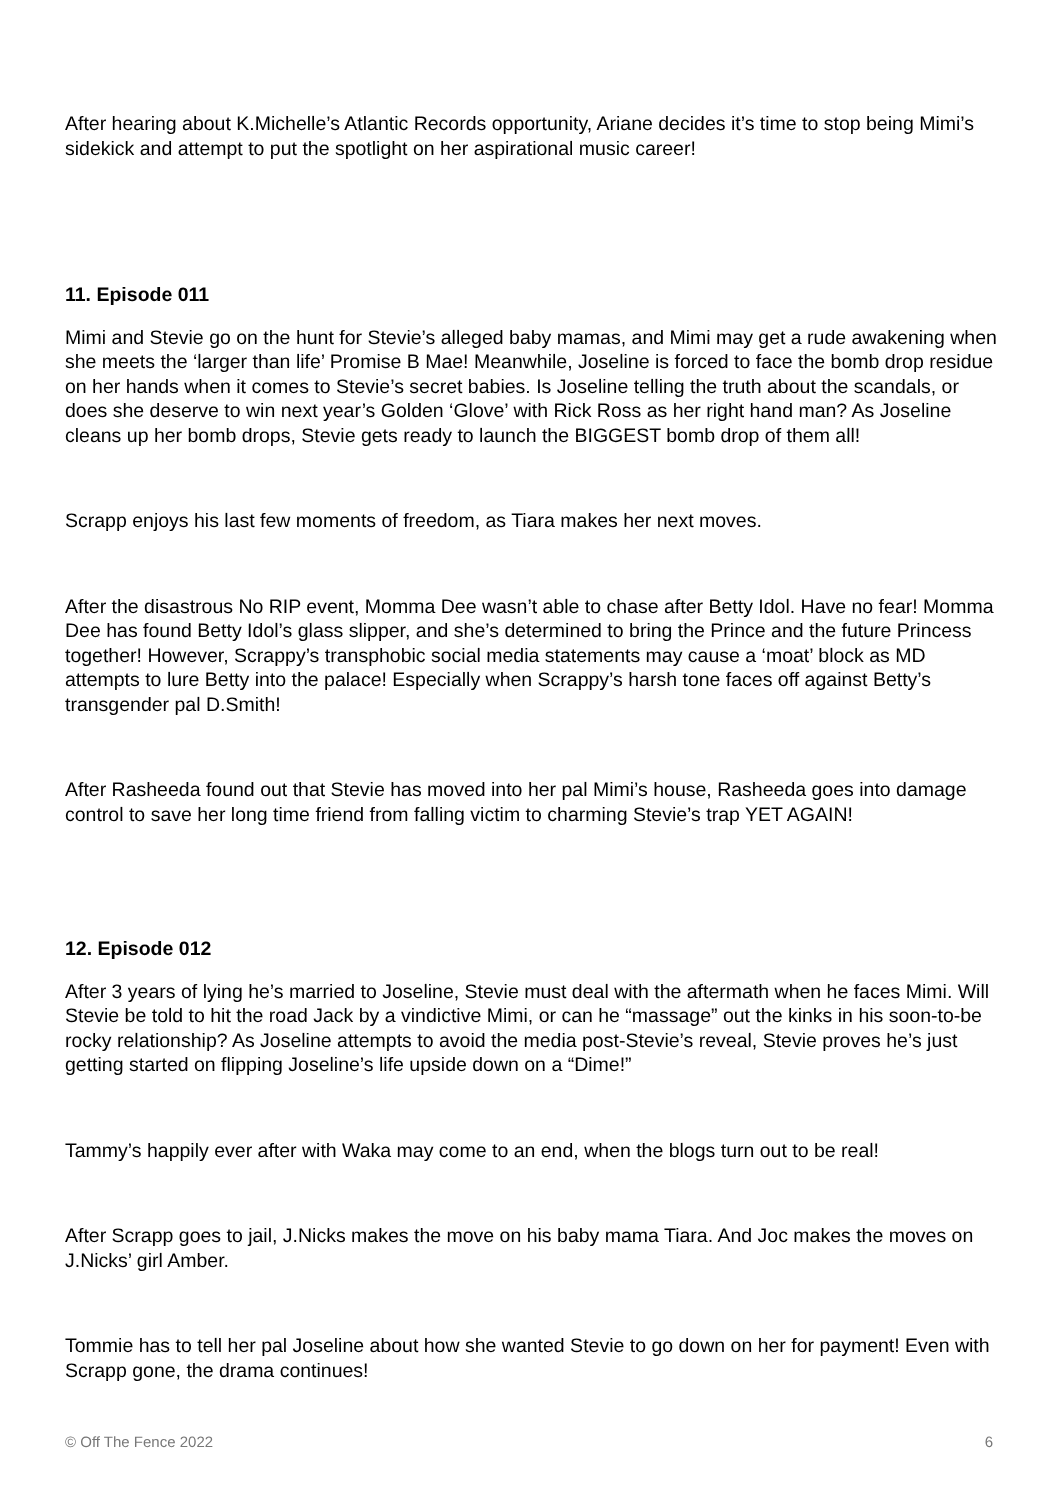After hearing about K.Michelle’s Atlantic Records opportunity, Ariane decides it’s time to stop being Mimi’s sidekick and attempt to put the spotlight on her aspirational music career!
11. Episode 011
Mimi and Stevie go on the hunt for Stevie’s alleged baby mamas, and Mimi may get a rude awakening when she meets the ‘larger than life’ Promise B Mae! Meanwhile, Joseline is forced to face the bomb drop residue on her hands when it comes to Stevie’s secret babies. Is Joseline telling the truth about the scandals, or does she deserve to win next year’s Golden ‘Glove’ with Rick Ross as her right hand man? As Joseline cleans up her bomb drops, Stevie gets ready to launch the BIGGEST bomb drop of them all!
Scrapp enjoys his last few moments of freedom, as Tiara makes her next moves.
After the disastrous No RIP event, Momma Dee wasn’t able to chase after Betty Idol. Have no fear! Momma Dee has found Betty Idol’s glass slipper, and she’s determined to bring the Prince and the future Princess together! However, Scrappy’s transphobic social media statements may cause a ‘moat’ block as MD attempts to lure Betty into the palace! Especially when Scrappy’s harsh tone faces off against Betty’s transgender pal D.Smith!
After Rasheeda found out that Stevie has moved into her pal Mimi’s house, Rasheeda goes into damage control to save her long time friend from falling victim to charming Stevie’s trap YET AGAIN!
12. Episode 012
After 3 years of lying he’s married to Joseline, Stevie must deal with the aftermath when he faces Mimi. Will Stevie be told to hit the road Jack by a vindictive Mimi, or can he “massage” out the kinks in his soon-to-be rocky relationship? As Joseline attempts to avoid the media post-Stevie’s reveal, Stevie proves he’s just getting started on flipping Joseline’s life upside down on a “Dime!”
Tammy’s happily ever after with Waka may come to an end, when the blogs turn out to be real!
After Scrapp goes to jail, J.Nicks makes the move on his baby mama Tiara. And Joc makes the moves on J.Nicks’ girl Amber.
Tommie has to tell her pal Joseline about how she wanted Stevie to go down on her for payment! Even with Scrapp gone, the drama continues!
© Off The Fence 2022 6